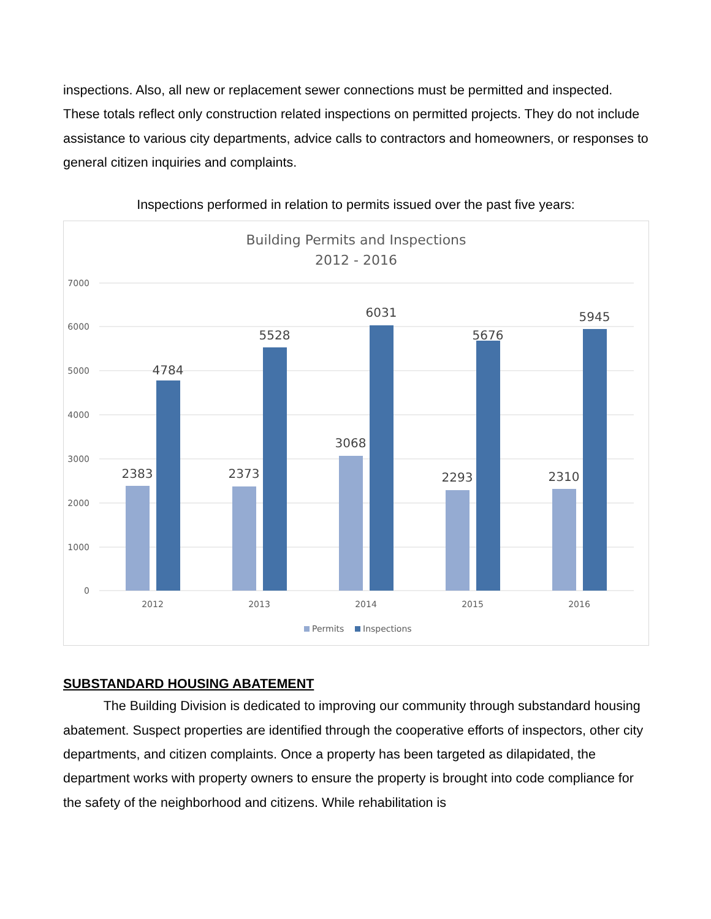inspections. Also, all new or replacement sewer connections must be permitted and inspected. These totals reflect only construction related inspections on permitted projects. They do not include assistance to various city departments, advice calls to contractors and homeowners, or responses to general citizen inquiries and complaints.
Inspections performed in relation to permits issued over the past five years:
Building Permits and Inspections
2012 - 2016
7000
6000
5000
4000
3000
2000
1000
0
2383
4784
2373
5528
3068
6031
2293
5676
2310
5945
2012
2013
2014
2015
2016
Permits
Inspections
SUBSTANDARD HOUSING ABATEMENT
The Building Division is dedicated to improving our community through substandard housing abatement. Suspect properties are identified through the cooperative efforts of inspectors, other city departments, and citizen complaints. Once a property has been targeted as dilapidated, the department works with property owners to ensure the property is brought into code compliance for the safety of the neighborhood and citizens. While rehabilitation is